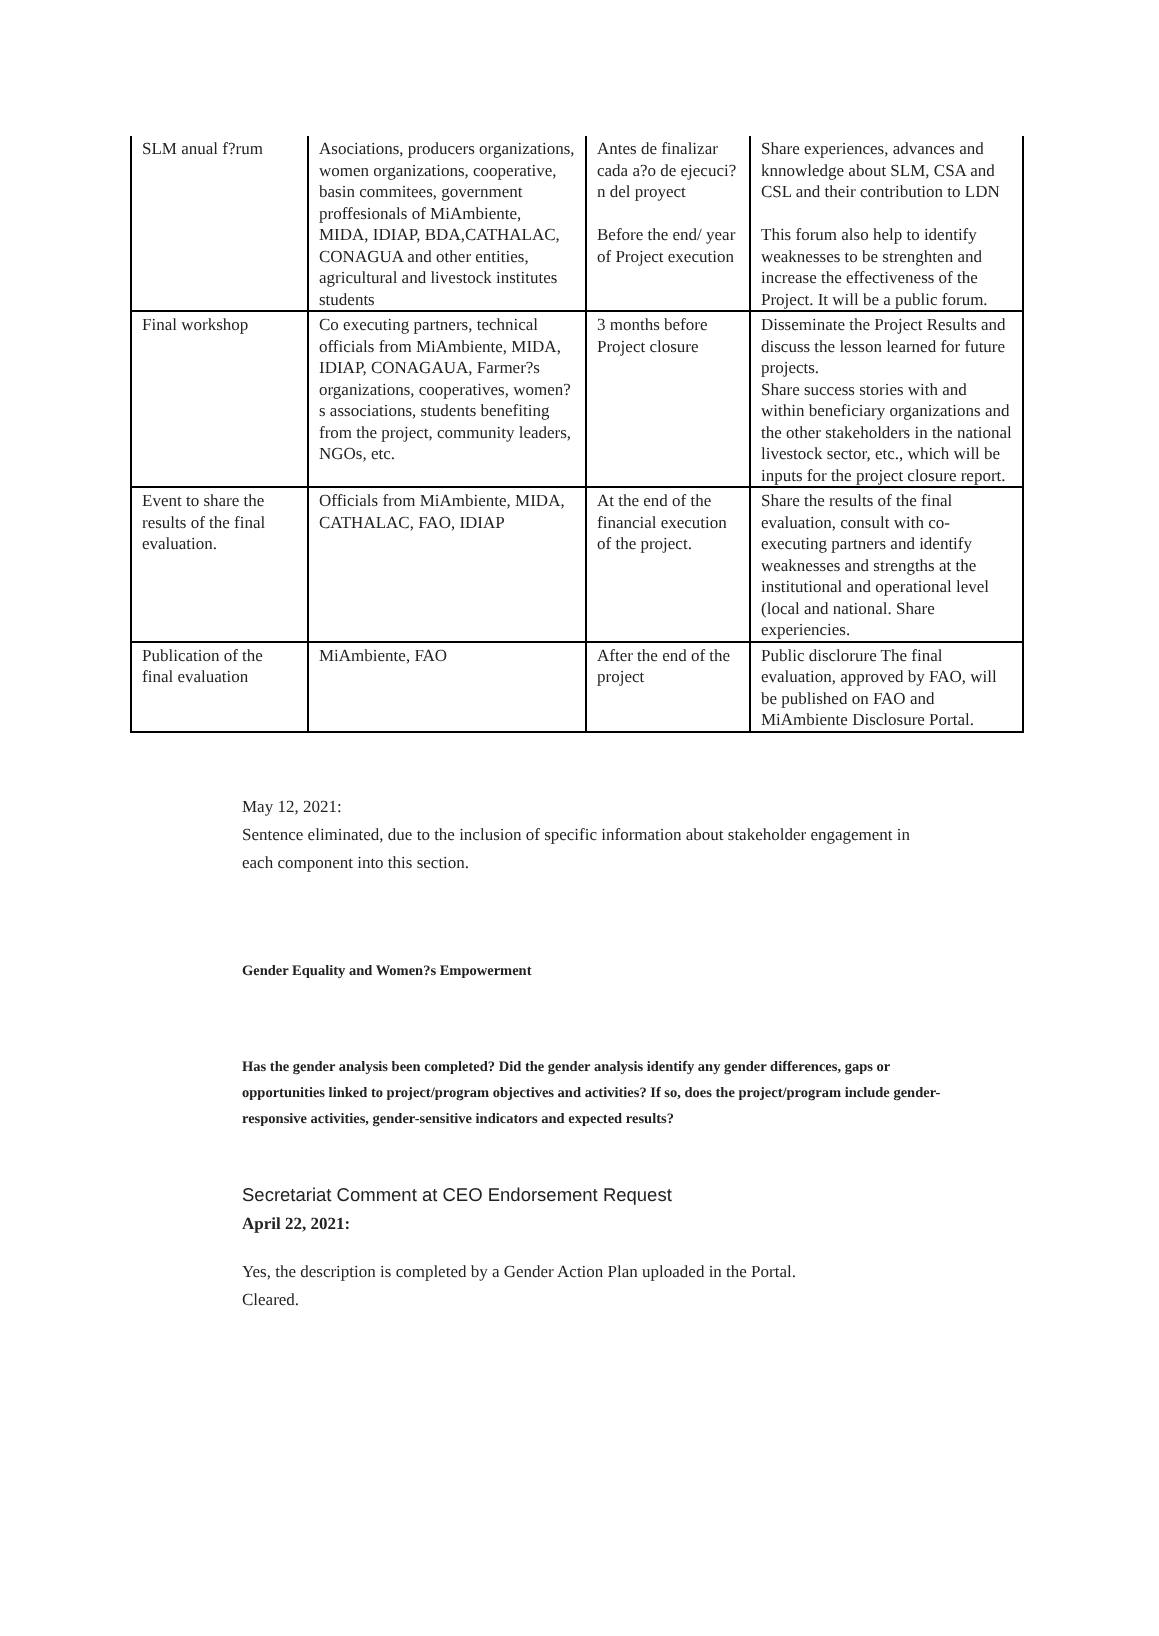| SLM anual f?rum | Asociations, producers organizations, women organizations, cooperative, basin commitees, government proffesionals of MiAmbiente, MIDA, IDIAP, BDA,CATHALAC, CONAGUA and other entities, agricultural and livestock institutes students | Antes de finalizar cada a?o de ejecuci?n del proyect Before the end/ year of Project execution | Share experiences, advances and knnowledge about SLM, CSA and CSL and their contribution to LDN This forum also help to identify weaknesses to be strenghten and increase the effectiveness of the Project. It will be a public forum. |
| Final workshop | Co executing partners, technical officials from MiAmbiente, MIDA, IDIAP, CONAGAUA, Farmer?s organizations, cooperatives, women?s associations, students benefiting from the project, community leaders, NGOs, etc. | 3 months before Project closure | Disseminate the Project Results and discuss the lesson learned for future projects. Share success stories with and within beneficiary organizations and the other stakeholders in the national livestock sector, etc., which will be inputs for the project closure report. |
| Event to share the results of the final evaluation. | Officials from MiAmbiente, MIDA, CATHALAC, FAO, IDIAP | At the end of the financial execution of the project. | Share the results of the final evaluation, consult with co-executing partners and identify weaknesses and strengths at the institutional and operational level (local and national. Share experiencies. |
| Publication of the final evaluation | MiAmbiente, FAO | After the end of the project | Public disclorure The final evaluation, approved by FAO, will be published on FAO and MiAmbiente Disclosure Portal. |
May 12, 2021:
Sentence eliminated, due to the inclusion of specific information about stakeholder engagement in each component into this section.
Gender Equality and Women?s Empowerment
Has the gender analysis been completed? Did the gender analysis identify any gender differences, gaps or opportunities linked to project/program objectives and activities? If so, does the project/program include gender-responsive activities, gender-sensitive indicators and expected results?
Secretariat Comment at CEO Endorsement Request
April 22, 2021:
Yes, the description is completed by a Gender Action Plan uploaded in the Portal.
Cleared.